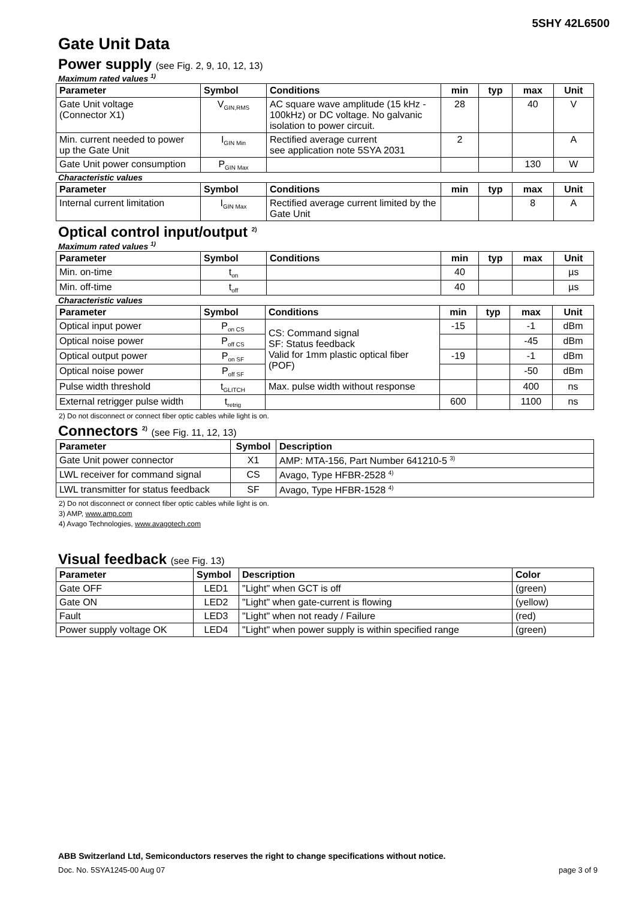5SHY 42L6500
Gate Unit Data
Power supply (see Fig. 2, 9, 10, 12, 13)
Maximum rated values <sup>1)</sup>
| Parameter | Symbol | Conditions | min | typ | max | Unit |
| --- | --- | --- | --- | --- | --- | --- |
| Gate Unit voltage (Connector X1) | V<sub>GIN,RMS</sub> | AC square wave amplitude (15 kHz - 100kHz) or DC voltage. No galvanic isolation to power circuit. | 28 | | 40 | V |
| Min. current needed to power up the Gate Unit | I<sub>GIN Min</sub> | Rectified average current see application note 5SYA 2031 | 2 | | | A |
| Gate Unit power consumption | P<sub>GIN Max</sub> | | | | 130 | W |
Characteristic values
| Parameter | Symbol | Conditions | min | typ | max | Unit |
| --- | --- | --- | --- | --- | --- | --- |
| Internal current limitation | I<sub>GIN Max</sub> | Rectified average current limited by the Gate Unit | | | 8 | A |
Optical control input/output <sup>2)</sup>
Maximum rated values <sup>1)</sup>
| Parameter | Symbol | Conditions | min | typ | max | Unit |
| --- | --- | --- | --- | --- | --- | --- |
| Min. on-time | t<sub>on</sub> | | 40 | | | µs |
| Min. off-time | t<sub>off</sub> | | 40 | | | µs |
Characteristic values
| Parameter | Symbol | Conditions | min | typ | max | Unit |
| --- | --- | --- | --- | --- | --- | --- |
| Optical input power | P<sub>on CS</sub> | CS: Command signal SF: Status feedback Valid for 1mm plastic optical fiber (POF) | -15 | | -1 | dBm |
| Optical noise power | P<sub>off CS</sub> | | | | -45 | dBm |
| Optical output power | P<sub>on SF</sub> | | -19 | | -1 | dBm |
| Optical noise power | P<sub>off SF</sub> | | | | -50 | dBm |
| Pulse width threshold | t<sub>GLITCH</sub> | Max. pulse width without response | | | 400 | ns |
| External retrigger pulse width | t<sub>retrig</sub> | | 600 | | 1100 | ns |
2) Do not disconnect or connect fiber optic cables while light is on.
Connectors <sup>2)</sup> (see Fig. 11, 12, 13)
| Parameter | Symbol | Description |
| --- | --- | --- |
| Gate Unit power connector | X1 | AMP: MTA-156, Part Number 641210-5 <sup>3)</sup> |
| LWL receiver for command signal | CS | Avago, Type HFBR-2528 <sup>4)</sup> |
| LWL transmitter for status feedback | SF | Avago, Type HFBR-1528 <sup>4)</sup> |
2) Do not disconnect or connect fiber optic cables while light is on.
3) AMP, www.amp.com
4) Avago Technologies, www.avagotech.com
Visual feedback (see Fig. 13)
| Parameter | Symbol | Description | Color |
| --- | --- | --- | --- |
| Gate OFF | LED1 | "Light" when GCT is off | (green) |
| Gate ON | LED2 | "Light" when gate-current is flowing | (yellow) |
| Fault | LED3 | "Light" when not ready / Failure | (red) |
| Power supply voltage OK | LED4 | "Light" when power supply is within specified range | (green) |
ABB Switzerland Ltd, Semiconductors reserves the right to change specifications without notice.
Doc. No. 5SYA1245-00 Aug 07 page 3 of 9